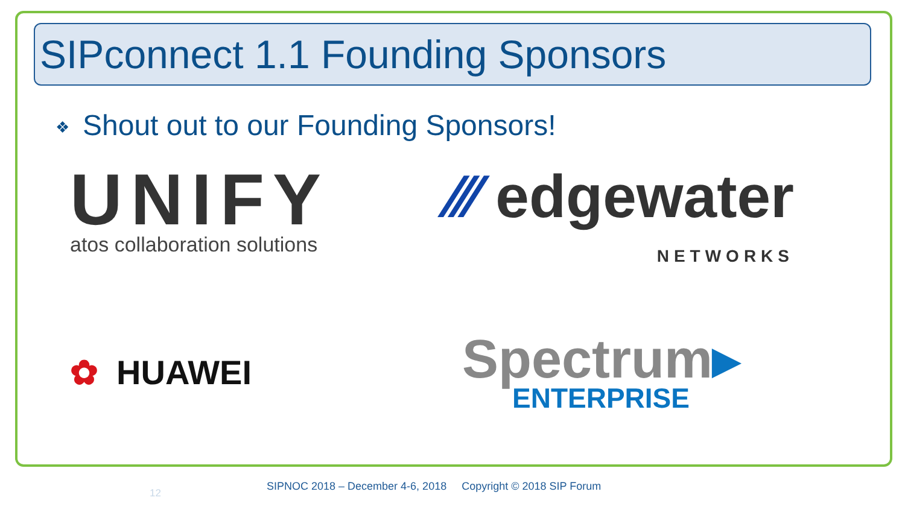SIPconnect 1.1 Founding Sponsors
❖ Shout out to our Founding Sponsors!
UNIFY
atos collaboration solutions
⁄⁄⁄ edgewater
NETWORKS
✿ HUAWEI
Spectrum▸
ENTERPRISE
12
SIPNOC 2018 – December 4-6, 2018 Copyright © 2018 SIP Forum